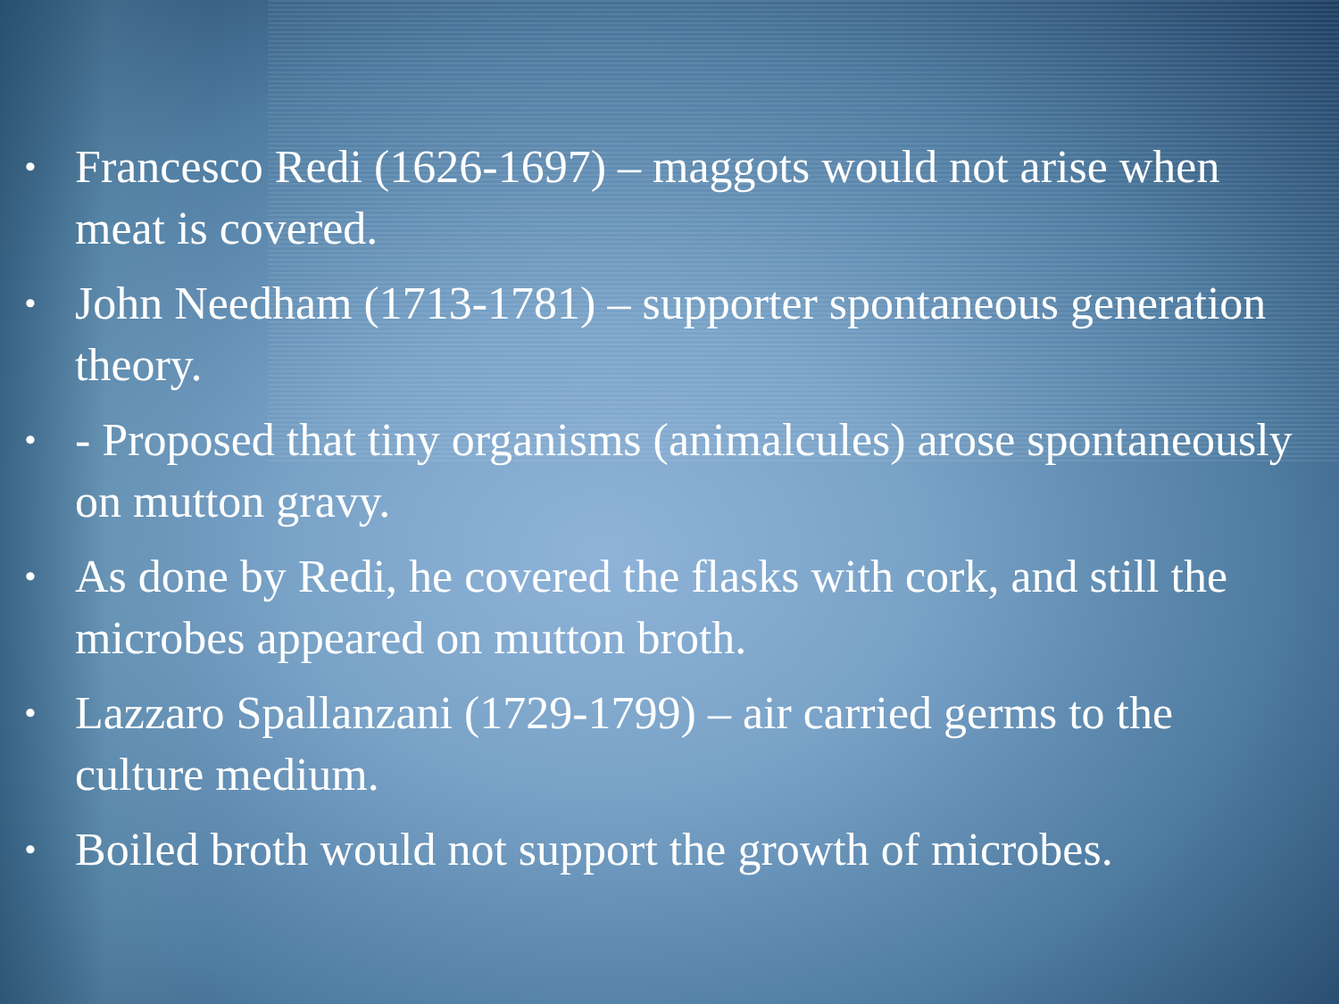• Francesco Redi (1626-1697) – maggots would not arise when meat is covered.
• John Needham (1713-1781) – supporter spontaneous generation theory.
• - Proposed that tiny organisms (animalcules) arose spontaneously on mutton gravy.
• As done by Redi, he covered the flasks with cork, and still the microbes appeared on mutton broth.
• Lazzaro Spallanzani (1729-1799) – air carried germs to the culture medium.
• Boiled broth would not support the growth of microbes.